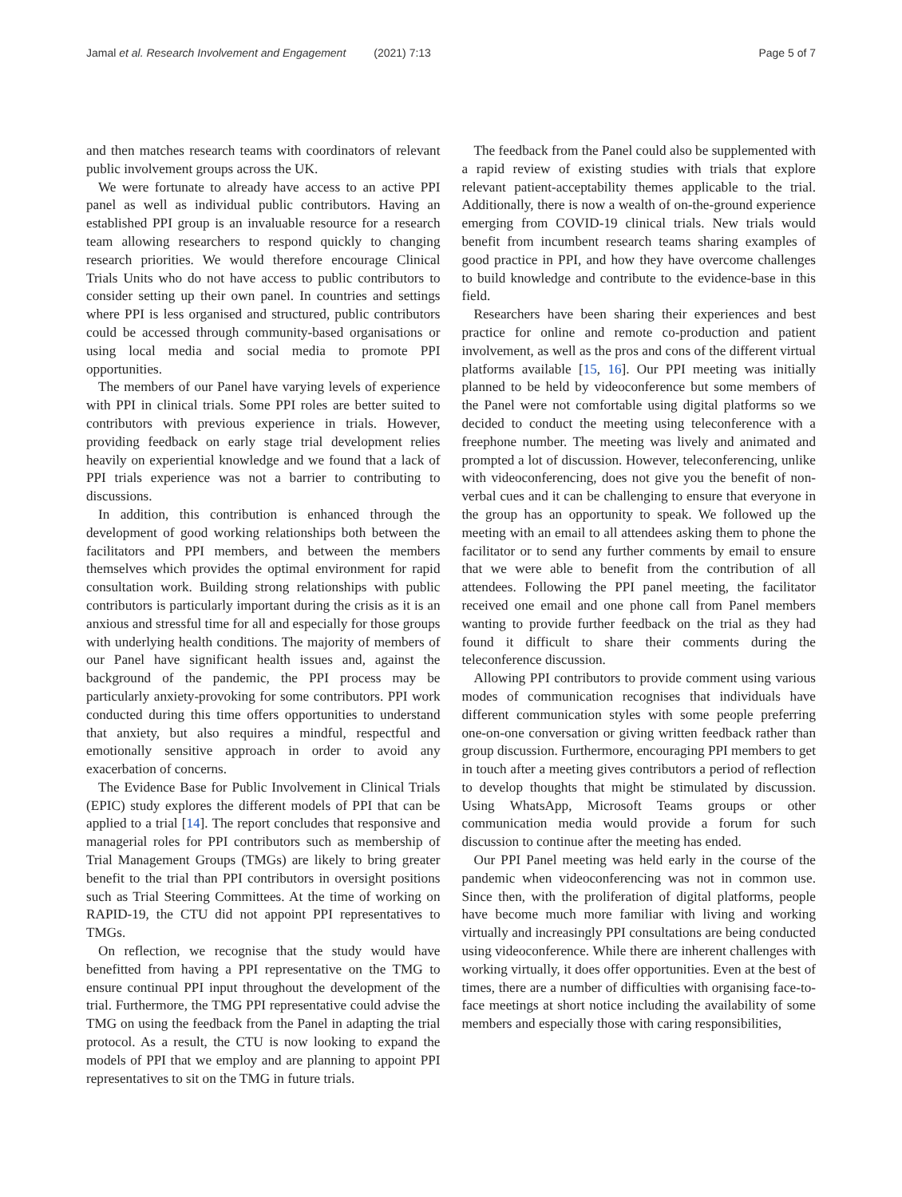Jamal et al. Research Involvement and Engagement (2021) 7:13
Page 5 of 7
and then matches research teams with coordinators of relevant public involvement groups across the UK.
We were fortunate to already have access to an active PPI panel as well as individual public contributors. Having an established PPI group is an invaluable resource for a research team allowing researchers to respond quickly to changing research priorities. We would therefore encourage Clinical Trials Units who do not have access to public contributors to consider setting up their own panel. In countries and settings where PPI is less organised and structured, public contributors could be accessed through community-based organisations or using local media and social media to promote PPI opportunities.
The members of our Panel have varying levels of experience with PPI in clinical trials. Some PPI roles are better suited to contributors with previous experience in trials. However, providing feedback on early stage trial development relies heavily on experiential knowledge and we found that a lack of PPI trials experience was not a barrier to contributing to discussions.
In addition, this contribution is enhanced through the development of good working relationships both between the facilitators and PPI members, and between the members themselves which provides the optimal environment for rapid consultation work. Building strong relationships with public contributors is particularly important during the crisis as it is an anxious and stressful time for all and especially for those groups with underlying health conditions. The majority of members of our Panel have significant health issues and, against the background of the pandemic, the PPI process may be particularly anxiety-provoking for some contributors. PPI work conducted during this time offers opportunities to understand that anxiety, but also requires a mindful, respectful and emotionally sensitive approach in order to avoid any exacerbation of concerns.
The Evidence Base for Public Involvement in Clinical Trials (EPIC) study explores the different models of PPI that can be applied to a trial [14]. The report concludes that responsive and managerial roles for PPI contributors such as membership of Trial Management Groups (TMGs) are likely to bring greater benefit to the trial than PPI contributors in oversight positions such as Trial Steering Committees. At the time of working on RAPID-19, the CTU did not appoint PPI representatives to TMGs.
On reflection, we recognise that the study would have benefitted from having a PPI representative on the TMG to ensure continual PPI input throughout the development of the trial. Furthermore, the TMG PPI representative could advise the TMG on using the feedback from the Panel in adapting the trial protocol. As a result, the CTU is now looking to expand the models of PPI that we employ and are planning to appoint PPI representatives to sit on the TMG in future trials.
The feedback from the Panel could also be supplemented with a rapid review of existing studies with trials that explore relevant patient-acceptability themes applicable to the trial. Additionally, there is now a wealth of on-the-ground experience emerging from COVID-19 clinical trials. New trials would benefit from incumbent research teams sharing examples of good practice in PPI, and how they have overcome challenges to build knowledge and contribute to the evidence-base in this field.
Researchers have been sharing their experiences and best practice for online and remote co-production and patient involvement, as well as the pros and cons of the different virtual platforms available [15, 16]. Our PPI meeting was initially planned to be held by videoconference but some members of the Panel were not comfortable using digital platforms so we decided to conduct the meeting using teleconference with a freephone number. The meeting was lively and animated and prompted a lot of discussion. However, teleconferencing, unlike with videoconferencing, does not give you the benefit of non-verbal cues and it can be challenging to ensure that everyone in the group has an opportunity to speak. We followed up the meeting with an email to all attendees asking them to phone the facilitator or to send any further comments by email to ensure that we were able to benefit from the contribution of all attendees. Following the PPI panel meeting, the facilitator received one email and one phone call from Panel members wanting to provide further feedback on the trial as they had found it difficult to share their comments during the teleconference discussion.
Allowing PPI contributors to provide comment using various modes of communication recognises that individuals have different communication styles with some people preferring one-on-one conversation or giving written feedback rather than group discussion. Furthermore, encouraging PPI members to get in touch after a meeting gives contributors a period of reflection to develop thoughts that might be stimulated by discussion. Using WhatsApp, Microsoft Teams groups or other communication media would provide a forum for such discussion to continue after the meeting has ended.
Our PPI Panel meeting was held early in the course of the pandemic when videoconferencing was not in common use. Since then, with the proliferation of digital platforms, people have become much more familiar with living and working virtually and increasingly PPI consultations are being conducted using videoconference. While there are inherent challenges with working virtually, it does offer opportunities. Even at the best of times, there are a number of difficulties with organising face-to-face meetings at short notice including the availability of some members and especially those with caring responsibilities,